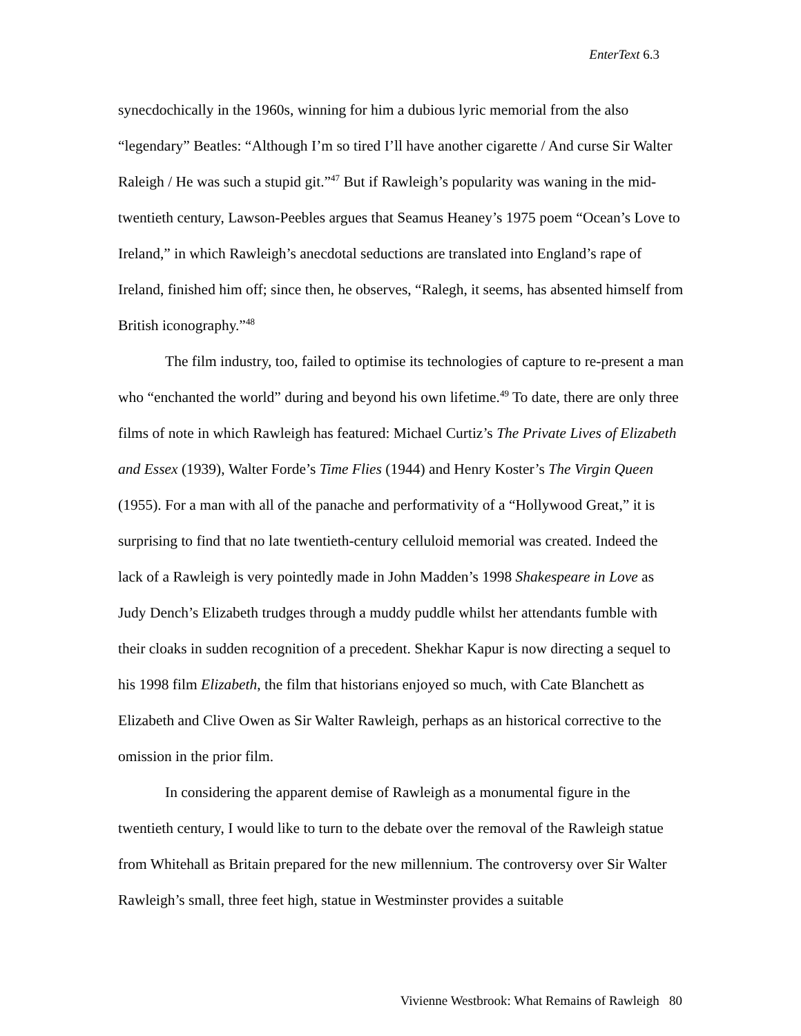EnterText 6.3
synecdochically in the 1960s, winning for him a dubious lyric memorial from the also “legendary” Beatles: “Although I’m so tired I’ll have another cigarette / And curse Sir Walter Raleigh / He was such a stupid git.”<sup>47</sup> But if Rawleigh’s popularity was waning in the mid-twentieth century, Lawson-Peebles argues that Seamus Heaney’s 1975 poem “Ocean’s Love to Ireland,” in which Rawleigh’s anecdotal seductions are translated into England’s rape of Ireland, finished him off; since then, he observes, “Ralegh, it seems, has absented himself from British iconography.”<sup>48</sup>
The film industry, too, failed to optimise its technologies of capture to re-present a man who “enchanted the world” during and beyond his own lifetime.<sup>49</sup> To date, there are only three films of note in which Rawleigh has featured: Michael Curtiz’s The Private Lives of Elizabeth and Essex (1939), Walter Forde’s Time Flies (1944) and Henry Koster’s The Virgin Queen (1955). For a man with all of the panache and performativity of a “Hollywood Great,” it is surprising to find that no late twentieth-century celluloid memorial was created. Indeed the lack of a Rawleigh is very pointedly made in John Madden’s 1998 Shakespeare in Love as Judy Dench’s Elizabeth trudges through a muddy puddle whilst her attendants fumble with their cloaks in sudden recognition of a precedent. Shekhar Kapur is now directing a sequel to his 1998 film Elizabeth, the film that historians enjoyed so much, with Cate Blanchett as Elizabeth and Clive Owen as Sir Walter Rawleigh, perhaps as an historical corrective to the omission in the prior film.
In considering the apparent demise of Rawleigh as a monumental figure in the twentieth century, I would like to turn to the debate over the removal of the Rawleigh statue from Whitehall as Britain prepared for the new millennium. The controversy over Sir Walter Rawleigh’s small, three feet high, statue in Westminster provides a suitable
Vivienne Westbrook: What Remains of Rawleigh 80